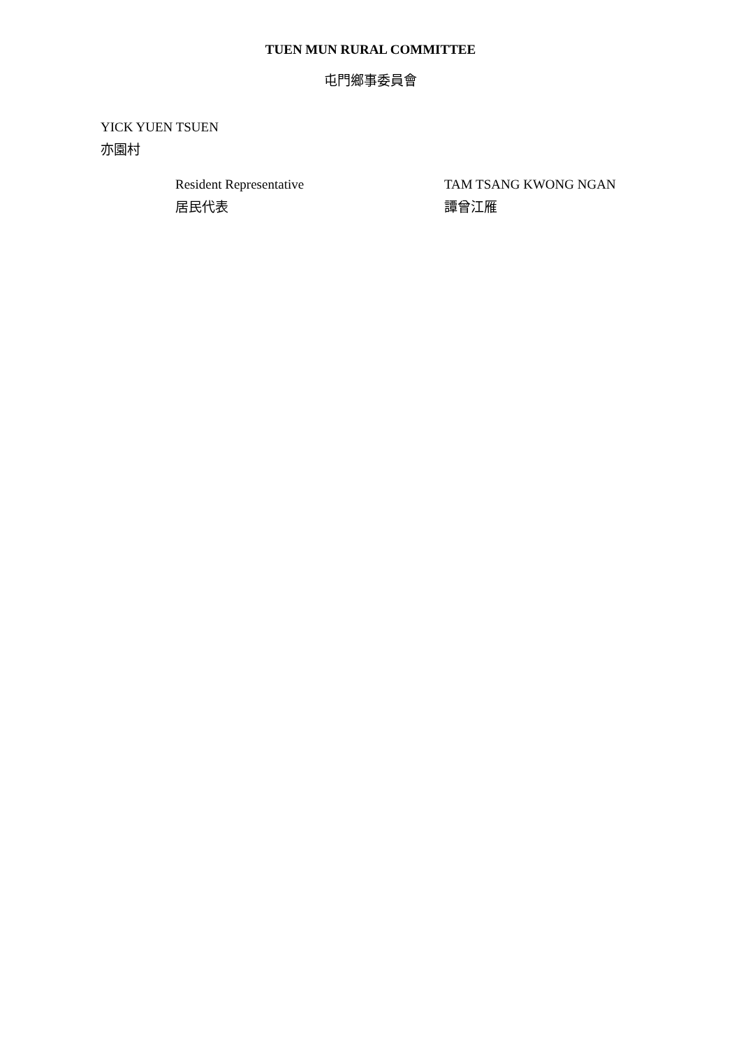TUEN MUN RURAL COMMITTEE
屯門鄉事委員會
YICK YUEN TSUEN
亦園村
Resident Representative
居民代表
TAM TSANG KWONG NGAN
譚曾江雁